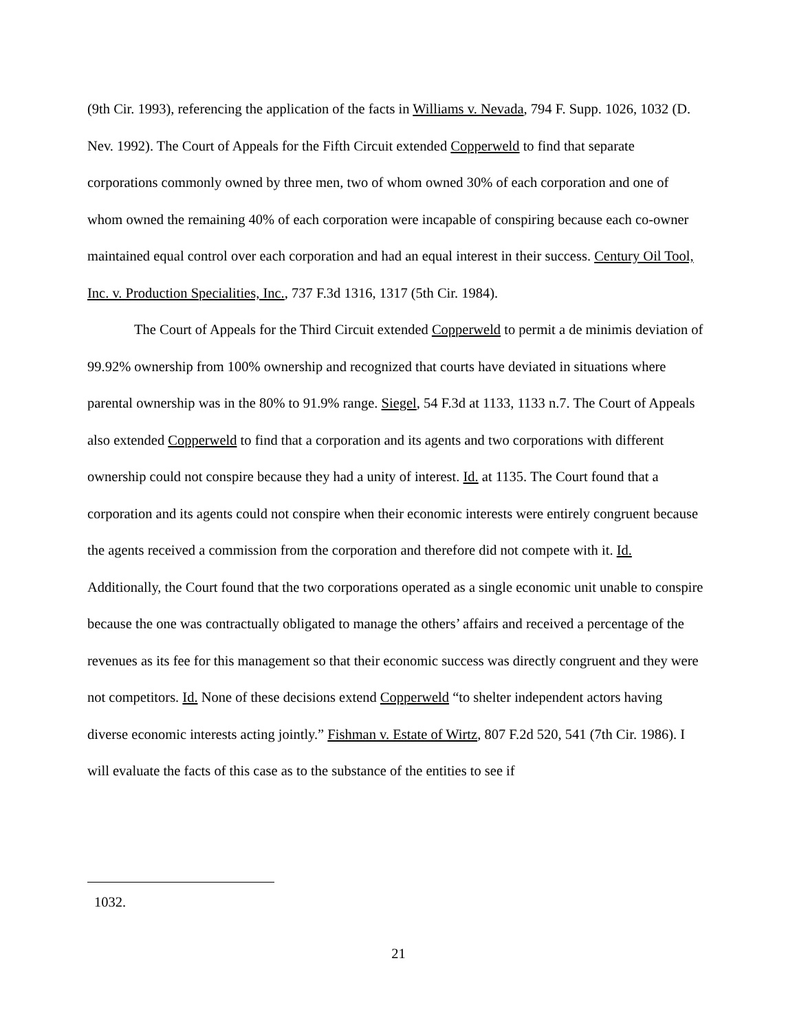(9th Cir. 1993), referencing the application of the facts in Williams v. Nevada, 794 F. Supp. 1026, 1032 (D. Nev. 1992). The Court of Appeals for the Fifth Circuit extended Copperweld to find that separate corporations commonly owned by three men, two of whom owned 30% of each corporation and one of whom owned the remaining 40% of each corporation were incapable of conspiring because each co-owner maintained equal control over each corporation and had an equal interest in their success. Century Oil Tool, Inc. v. Production Specialities, Inc., 737 F.3d 1316, 1317 (5th Cir. 1984).
The Court of Appeals for the Third Circuit extended Copperweld to permit a de minimis deviation of 99.92% ownership from 100% ownership and recognized that courts have deviated in situations where parental ownership was in the 80% to 91.9% range. Siegel, 54 F.3d at 1133, 1133 n.7. The Court of Appeals also extended Copperweld to find that a corporation and its agents and two corporations with different ownership could not conspire because they had a unity of interest. Id. at 1135. The Court found that a corporation and its agents could not conspire when their economic interests were entirely congruent because the agents received a commission from the corporation and therefore did not compete with it. Id. Additionally, the Court found that the two corporations operated as a single economic unit unable to conspire because the one was contractually obligated to manage the others’ affairs and received a percentage of the revenues as its fee for this management so that their economic success was directly congruent and they were not competitors. Id. None of these decisions extend Copperweld “to shelter independent actors having diverse economic interests acting jointly.” Fishman v. Estate of Wirtz, 807 F.2d 520, 541 (7th Cir. 1986). I will evaluate the facts of this case as to the substance of the entities to see if
1032.
21